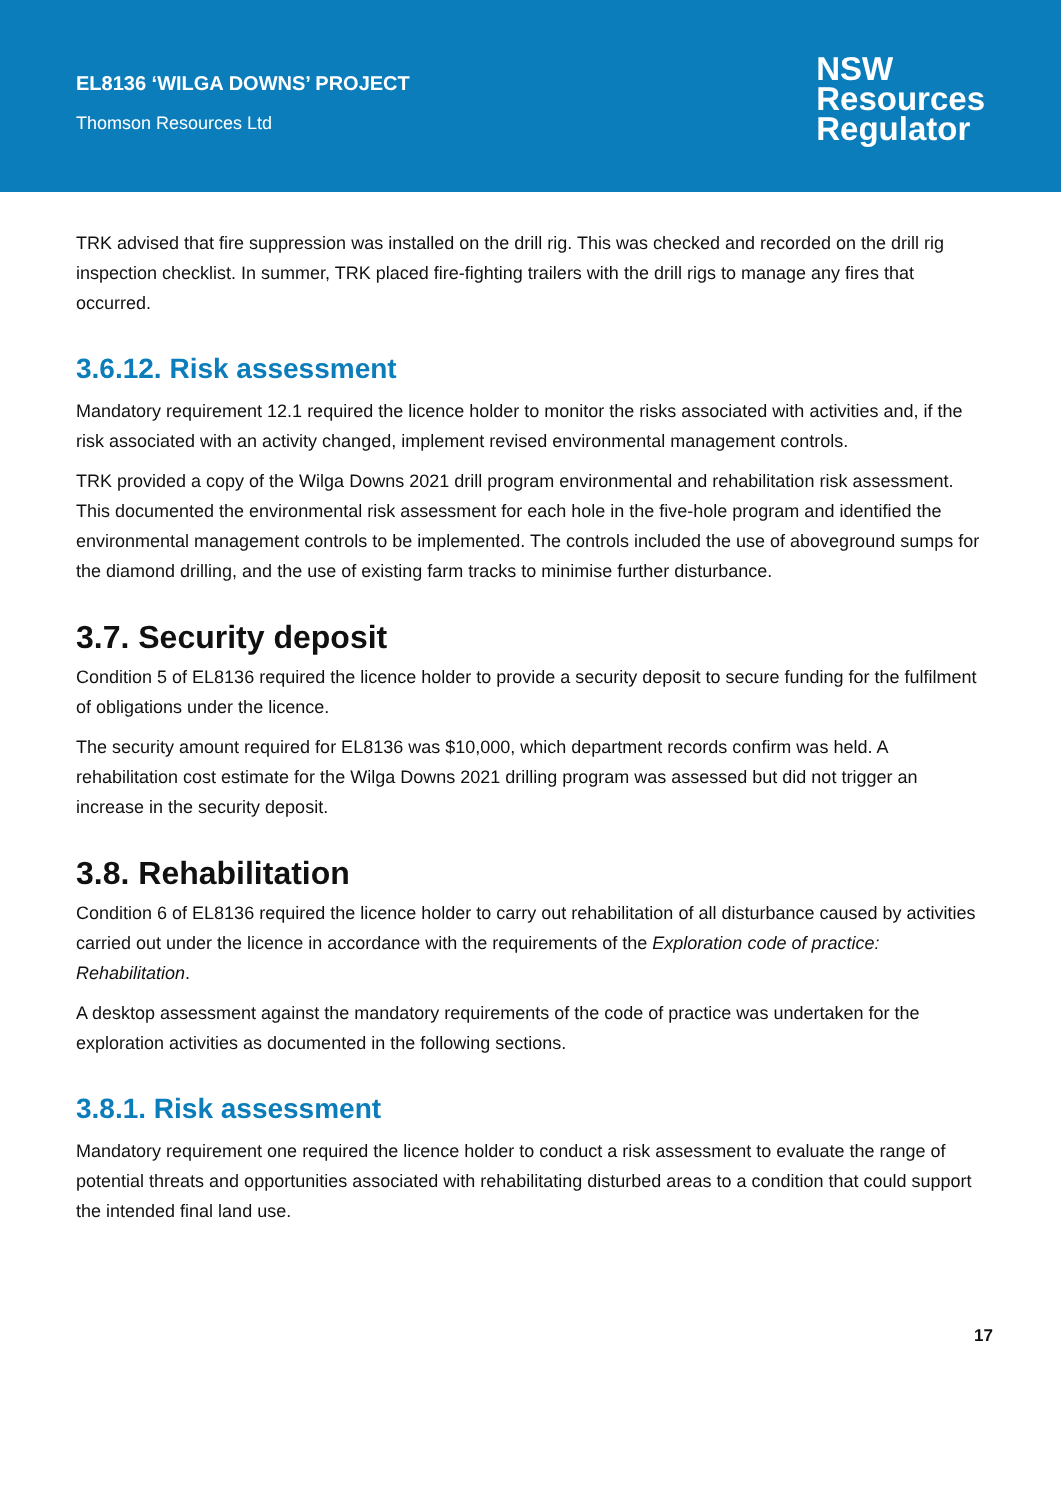EL8136 ‘WILGA DOWNS’ PROJECT
Thomson Resources Ltd
NSW
Resources
Regulator
TRK advised that fire suppression was installed on the drill rig. This was checked and recorded on the drill rig inspection checklist. In summer, TRK placed fire-fighting trailers with the drill rigs to manage any fires that occurred.
3.6.12. Risk assessment
Mandatory requirement 12.1 required the licence holder to monitor the risks associated with activities and, if the risk associated with an activity changed, implement revised environmental management controls.
TRK provided a copy of the Wilga Downs 2021 drill program environmental and rehabilitation risk assessment. This documented the environmental risk assessment for each hole in the five-hole program and identified the environmental management controls to be implemented. The controls included the use of aboveground sumps for the diamond drilling, and the use of existing farm tracks to minimise further disturbance.
3.7. Security deposit
Condition 5 of EL8136 required the licence holder to provide a security deposit to secure funding for the fulfilment of obligations under the licence.
The security amount required for EL8136 was $10,000, which department records confirm was held. A rehabilitation cost estimate for the Wilga Downs 2021 drilling program was assessed but did not trigger an increase in the security deposit.
3.8. Rehabilitation
Condition 6 of EL8136 required the licence holder to carry out rehabilitation of all disturbance caused by activities carried out under the licence in accordance with the requirements of the Exploration code of practice: Rehabilitation.
A desktop assessment against the mandatory requirements of the code of practice was undertaken for the exploration activities as documented in the following sections.
3.8.1. Risk assessment
Mandatory requirement one required the licence holder to conduct a risk assessment to evaluate the range of potential threats and opportunities associated with rehabilitating disturbed areas to a condition that could support the intended final land use.
17